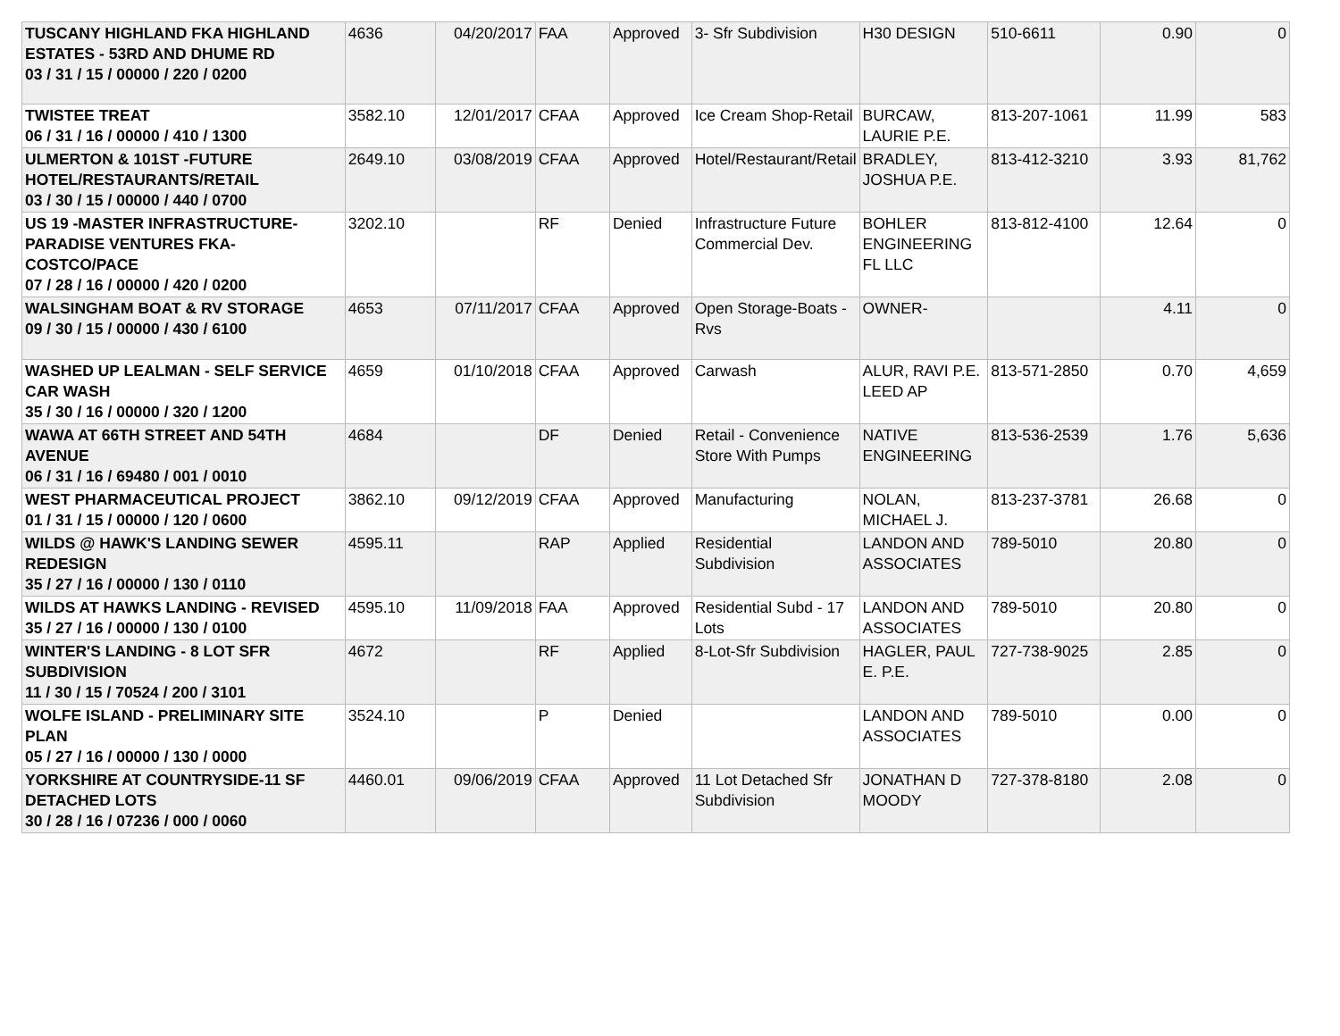| TUSCANY HIGHLAND FKA HIGHLAND ESTATES - 53RD AND DHUME RD 03 / 31 / 15 / 00000 / 220 / 0200 | 4636 | 04/20/2017 | FAA | Approved | 3- Sfr Subdivision | H30 DESIGN | 510-6611 | 0.90 | 0 |
| TWISTEE TREAT 06 / 31 / 16 / 00000 / 410 / 1300 | 3582.10 | 12/01/2017 | CFAA | Approved | Ice Cream Shop-Retail | BURCAW, LAURIE P.E. | 813-207-1061 | 11.99 | 583 |
| ULMERTON & 101ST -FUTURE HOTEL/RESTAURANTS/RETAIL 03 / 30 / 15 / 00000 / 440 / 0700 | 2649.10 | 03/08/2019 | CFAA | Approved | Hotel/Restaurant/Retail | BRADLEY, JOSHUA P.E. | 813-412-3210 | 3.93 | 81,762 |
| US 19 -MASTER INFRASTRUCTURE-PARADISE VENTURES FKA-COSTCO/PACE 07 / 28 / 16 / 00000 / 420 / 0200 | 3202.10 | | RF | Denied | Infrastructure Future Commercial Dev. | BOHLER ENGINEERING FL LLC | 813-812-4100 | 12.64 | 0 |
| WALSINGHAM BOAT & RV STORAGE 09 / 30 / 15 / 00000 / 430 / 6100 | 4653 | 07/11/2017 | CFAA | Approved | Open Storage-Boats - Rvs | OWNER- | | 4.11 | 0 |
| WASHED UP LEALMAN - SELF SERVICE CAR WASH 35 / 30 / 16 / 00000 / 320 / 1200 | 4659 | 01/10/2018 | CFAA | Approved | Carwash | ALUR, RAVI P.E. LEED AP | 813-571-2850 | 0.70 | 4,659 |
| WAWA AT 66TH STREET AND 54TH AVENUE 06 / 31 / 16 / 69480 / 001 / 0010 | 4684 | | DF | Denied | Retail - Convenience Store With Pumps | NATIVE ENGINEERING | 813-536-2539 | 1.76 | 5,636 |
| WEST PHARMACEUTICAL PROJECT 01 / 31 / 15 / 00000 / 120 / 0600 | 3862.10 | 09/12/2019 | CFAA | Approved | Manufacturing | NOLAN, MICHAEL J. | 813-237-3781 | 26.68 | 0 |
| WILDS @ HAWK'S LANDING SEWER REDESIGN 35 / 27 / 16 / 00000 / 130 / 0110 | 4595.11 | | RAP | Applied | Residential Subdivision | LANDON AND ASSOCIATES | 789-5010 | 20.80 | 0 |
| WILDS AT HAWKS LANDING - REVISED 35 / 27 / 16 / 00000 / 130 / 0100 | 4595.10 | 11/09/2018 | FAA | Approved | Residential Subd - 17 Lots | LANDON AND ASSOCIATES | 789-5010 | 20.80 | 0 |
| WINTER'S LANDING - 8 LOT SFR SUBDIVISION 11 / 30 / 15 / 70524 / 200 / 3101 | 4672 | | RF | Applied | 8-Lot-Sfr Subdivision | HAGLER, PAUL E. P.E. | 727-738-9025 | 2.85 | 0 |
| WOLFE ISLAND - PRELIMINARY SITE PLAN 05 / 27 / 16 / 00000 / 130 / 0000 | 3524.10 | | P | Denied | | LANDON AND ASSOCIATES | 789-5010 | 0.00 | 0 |
| YORKSHIRE AT COUNTRYSIDE-11 SF DETACHED LOTS 30 / 28 / 16 / 07236 / 000 / 0060 | 4460.01 | 09/06/2019 | CFAA | Approved | 11 Lot Detached Sfr Subdivision | JONATHAN D MOODY | 727-378-8180 | 2.08 | 0 |